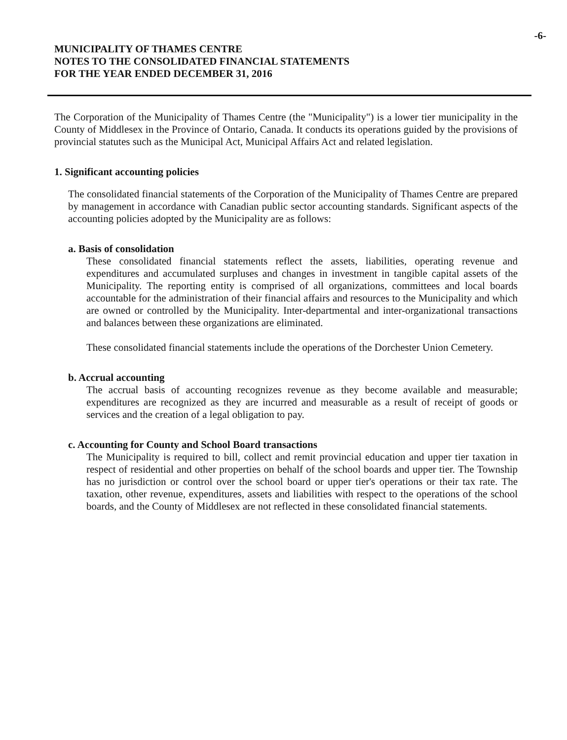-6-
MUNICIPALITY OF THAMES CENTRE
NOTES TO THE CONSOLIDATED FINANCIAL STATEMENTS
FOR THE YEAR ENDED DECEMBER 31, 2016
The Corporation of the Municipality of Thames Centre (the "Municipality") is a lower tier municipality in the County of Middlesex in the Province of Ontario, Canada. It conducts its operations guided by the provisions of provincial statutes such as the Municipal Act, Municipal Affairs Act and related legislation.
1. Significant accounting policies
The consolidated financial statements of the Corporation of the Municipality of Thames Centre are prepared by management in accordance with Canadian public sector accounting standards. Significant aspects of the accounting policies adopted by the Municipality are as follows:
a. Basis of consolidation
These consolidated financial statements reflect the assets, liabilities, operating revenue and expenditures and accumulated surpluses and changes in investment in tangible capital assets of the Municipality. The reporting entity is comprised of all organizations, committees and local boards accountable for the administration of their financial affairs and resources to the Municipality and which are owned or controlled by the Municipality. Inter-departmental and inter-organizational transactions and balances between these organizations are eliminated.
These consolidated financial statements include the operations of the Dorchester Union Cemetery.
b. Accrual accounting
The accrual basis of accounting recognizes revenue as they become available and measurable; expenditures are recognized as they are incurred and measurable as a result of receipt of goods or services and the creation of a legal obligation to pay.
c. Accounting for County and School Board transactions
The Municipality is required to bill, collect and remit provincial education and upper tier taxation in respect of residential and other properties on behalf of the school boards and upper tier. The Township has no jurisdiction or control over the school board or upper tier's operations or their tax rate. The taxation, other revenue, expenditures, assets and liabilities with respect to the operations of the school boards, and the County of Middlesex are not reflected in these consolidated financial statements.